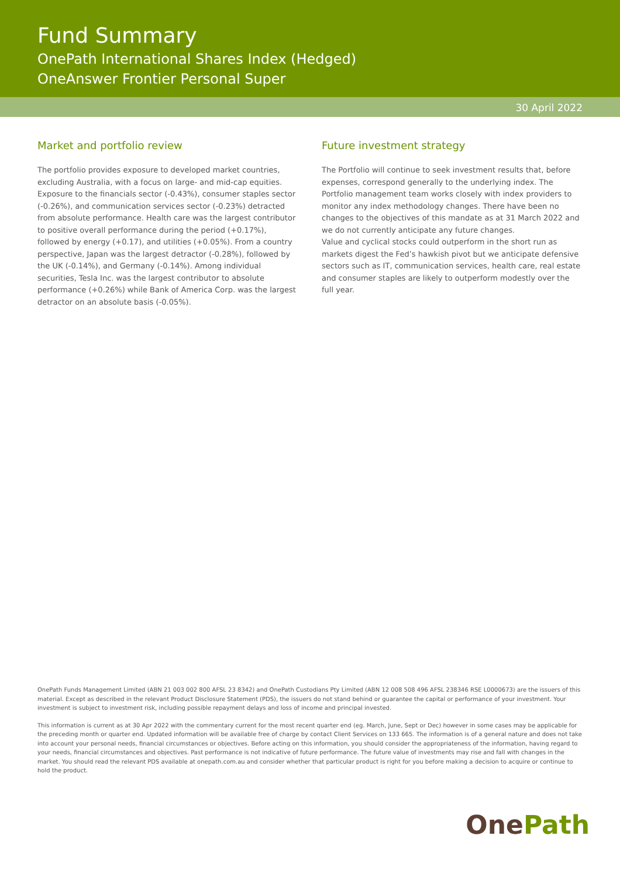Fund Summary
OnePath International Shares Index (Hedged)
OneAnswer Frontier Personal Super
30 April 2022
Market and portfolio review
The portfolio provides exposure to developed market countries, excluding Australia, with a focus on large- and mid-cap equities. Exposure to the financials sector (-0.43%), consumer staples sector (-0.26%), and communication services sector (-0.23%) detracted from absolute performance. Health care was the largest contributor to positive overall performance during the period (+0.17%), followed by energy (+0.17), and utilities (+0.05%). From a country perspective, Japan was the largest detractor (-0.28%), followed by the UK (-0.14%), and Germany (-0.14%). Among individual securities, Tesla Inc. was the largest contributor to absolute performance (+0.26%) while Bank of America Corp. was the largest detractor on an absolute basis (-0.05%).
Future investment strategy
The Portfolio will continue to seek investment results that, before expenses, correspond generally to the underlying index. The Portfolio management team works closely with index providers to monitor any index methodology changes. There have been no changes to the objectives of this mandate as at 31 March 2022 and we do not currently anticipate any future changes.
Value and cyclical stocks could outperform in the short run as markets digest the Fed’s hawkish pivot but we anticipate defensive sectors such as IT, communication services, health care, real estate and consumer staples are likely to outperform modestly over the full year.
OnePath Funds Management Limited (ABN 21 003 002 800 AFSL 23 8342) and OnePath Custodians Pty Limited (ABN 12 008 508 496 AFSL 238346 RSE L0000673) are the issuers of this material. Except as described in the relevant Product Disclosure Statement (PDS), the issuers do not stand behind or guarantee the capital or performance of your investment. Your investment is subject to investment risk, including possible repayment delays and loss of income and principal invested.
This information is current as at 30 Apr 2022 with the commentary current for the most recent quarter end (eg. March, June, Sept or Dec) however in some cases may be applicable for the preceding month or quarter end. Updated information will be available free of charge by contact Client Services on 133 665. The information is of a general nature and does not take into account your personal needs, financial circumstances or objectives. Before acting on this information, you should consider the appropriateness of the information, having regard to your needs, financial circumstances and objectives. Past performance is not indicative of future performance. The future value of investments may rise and fall with changes in the market. You should read the relevant PDS available at onepath.com.au and consider whether that particular product is right for you before making a decision to acquire or continue to hold the product.
OnePath